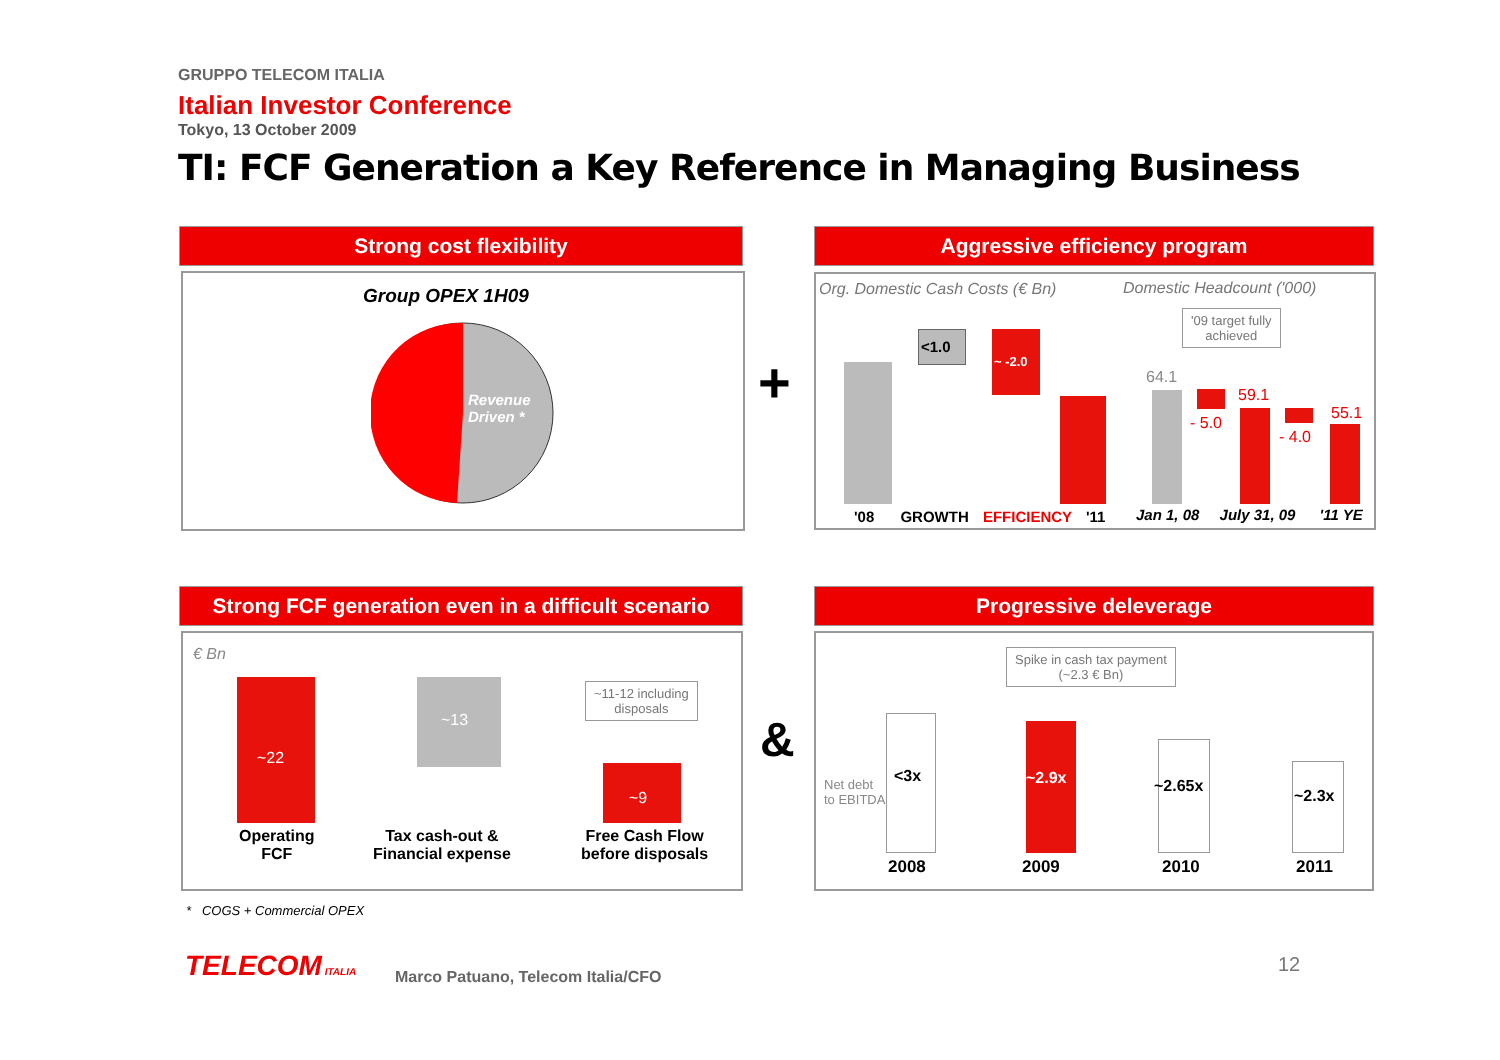GRUPPO TELECOM ITALIA
Italian Investor Conference
Tokyo, 13 October 2009
TI: FCF Generation a Key Reference in Managing Business
Strong cost flexibility
Group OPEX 1H09
Revenue
Driven *
+
Aggressive efficiency program
Org. Domestic Cash Costs (€ Bn)
Domestic Headcount ('000)
<1.0
~ -2.0
'08 GROWTH EFFICIENCY '11
'09 target fully
achieved
64.1
- 5.0
59.1
- 4.0
55.1
Jan 1, 08 July 31, 09 '11 YE
Strong FCF generation even in a difficult scenario
€ Bn
~22
~13
~11-12 including
disposals
~9
Operating
FCF
Tax cash-out &
Financial expense
Free Cash Flow
before disposals
&
Progressive deleverage
Spike in cash tax payment
(~2.3 € Bn)
Net debt
to EBITDA
<3x ~2.9x ~2.65x
~2.3x
2008 2009 2010 2011
* COGS + Commercial OPEX
TELECOM ITALIA
Marco Patuano, Telecom Italia/CFO
12